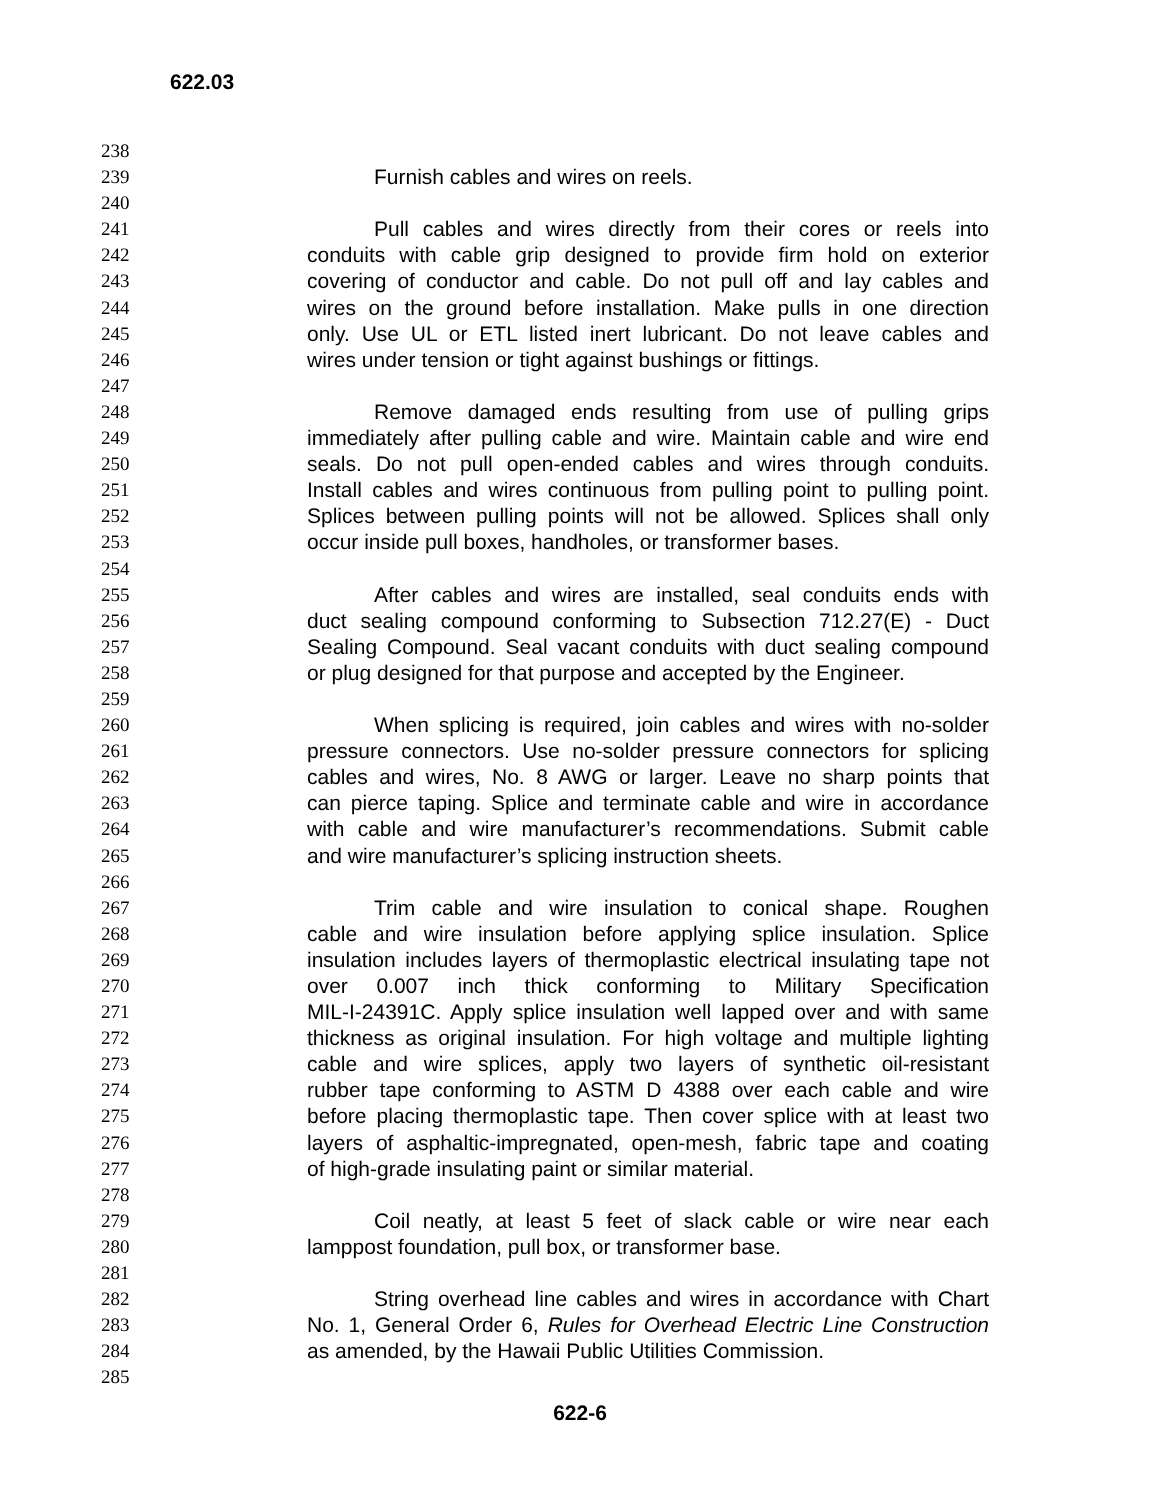622.03
238
239 Furnish cables and wires on reels.
240
241 Pull cables and wires directly from their cores or reels into
242 conduits with cable grip designed to provide firm hold on exterior
243 covering of conductor and cable. Do not pull off and lay cables and
244 wires on the ground before installation. Make pulls in one direction
245 only. Use UL or ETL listed inert lubricant. Do not leave cables and
246 wires under tension or tight against bushings or fittings.
247
248 Remove damaged ends resulting from use of pulling grips
249 immediately after pulling cable and wire. Maintain cable and wire end
250 seals. Do not pull open-ended cables and wires through conduits.
251 Install cables and wires continuous from pulling point to pulling point.
252 Splices between pulling points will not be allowed. Splices shall only
253 occur inside pull boxes, handholes, or transformer bases.
254
255 After cables and wires are installed, seal conduits ends with
256 duct sealing compound conforming to Subsection 712.27(E) - Duct
257 Sealing Compound. Seal vacant conduits with duct sealing compound
258 or plug designed for that purpose and accepted by the Engineer.
259
260 When splicing is required, join cables and wires with no-solder
261 pressure connectors. Use no-solder pressure connectors for splicing
262 cables and wires, No. 8 AWG or larger. Leave no sharp points that
263 can pierce taping. Splice and terminate cable and wire in accordance
264 with cable and wire manufacturer’s recommendations. Submit cable
265 and wire manufacturer’s splicing instruction sheets.
266
267 Trim cable and wire insulation to conical shape. Roughen
268 cable and wire insulation before applying splice insulation. Splice
269 insulation includes layers of thermoplastic electrical insulating tape not
270 over 0.007 inch thick conforming to Military Specification
271 MIL-I-24391C. Apply splice insulation well lapped over and with same
272 thickness as original insulation. For high voltage and multiple lighting
273 cable and wire splices, apply two layers of synthetic oil-resistant
274 rubber tape conforming to ASTM D 4388 over each cable and wire
275 before placing thermoplastic tape. Then cover splice with at least two
276 layers of asphaltic-impregnated, open-mesh, fabric tape and coating
277 of high-grade insulating paint or similar material.
278
279 Coil neatly, at least 5 feet of slack cable or wire near each
280 lamppost foundation, pull box, or transformer base.
281
282 String overhead line cables and wires in accordance with Chart
283 No. 1, General Order 6, Rules for Overhead Electric Line Construction
284 as amended, by the Hawaii Public Utilities Commission.
285
622-6